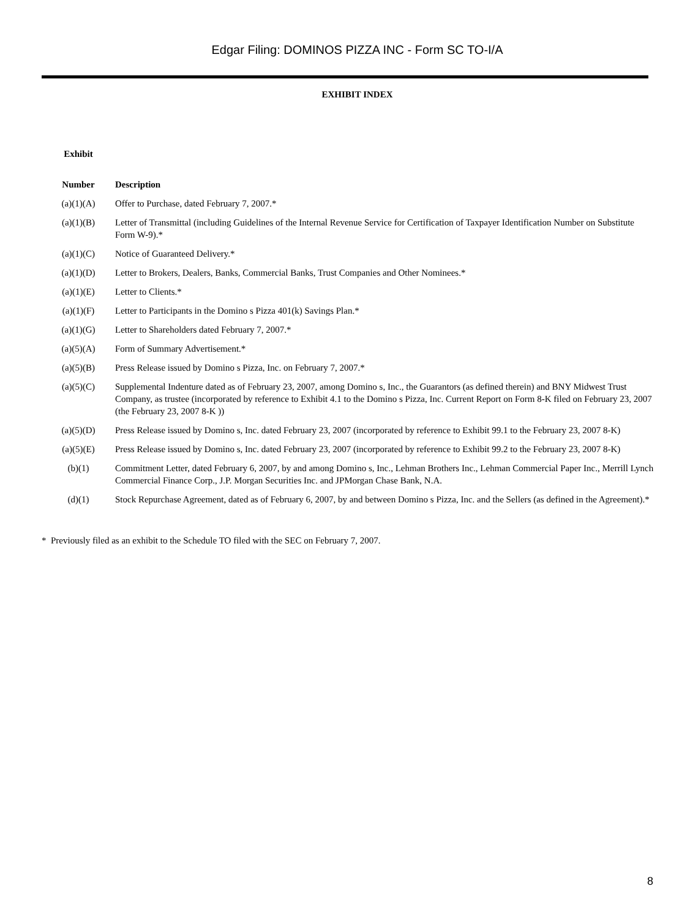Edgar Filing: DOMINOS PIZZA INC - Form SC TO-I/A
EXHIBIT INDEX
| Exhibit | |
| --- | --- |
| Number | Description |
| (a)(1)(A) | Offer to Purchase, dated February 7, 2007.* |
| (a)(1)(B) | Letter of Transmittal (including Guidelines of the Internal Revenue Service for Certification of Taxpayer Identification Number on Substitute Form W-9).* |
| (a)(1)(C) | Notice of Guaranteed Delivery.* |
| (a)(1)(D) | Letter to Brokers, Dealers, Banks, Commercial Banks, Trust Companies and Other Nominees.* |
| (a)(1)(E) | Letter to Clients.* |
| (a)(1)(F) | Letter to Participants in the Domino s Pizza 401(k) Savings Plan.* |
| (a)(1)(G) | Letter to Shareholders dated February 7, 2007.* |
| (a)(5)(A) | Form of Summary Advertisement.* |
| (a)(5)(B) | Press Release issued by Domino s Pizza, Inc. on February 7, 2007.* |
| (a)(5)(C) | Supplemental Indenture dated as of February 23, 2007, among Domino s, Inc., the Guarantors (as defined therein) and BNY Midwest Trust Company, as trustee (incorporated by reference to Exhibit 4.1 to the Domino s Pizza, Inc. Current Report on Form 8-K filed on February 23, 2007 (the February 23, 2007 8-K )) |
| (a)(5)(D) | Press Release issued by Domino s, Inc. dated February 23, 2007 (incorporated by reference to Exhibit 99.1 to the February 23, 2007 8-K) |
| (a)(5)(E) | Press Release issued by Domino s, Inc. dated February 23, 2007 (incorporated by reference to Exhibit 99.2 to the February 23, 2007 8-K) |
| (b)(1) | Commitment Letter, dated February 6, 2007, by and among Domino s, Inc., Lehman Brothers Inc., Lehman Commercial Paper Inc., Merrill Lynch Commercial Finance Corp., J.P. Morgan Securities Inc. and JPMorgan Chase Bank, N.A. |
| (d)(1) | Stock Repurchase Agreement, dated as of February 6, 2007, by and between Domino s Pizza, Inc. and the Sellers (as defined in the Agreement).* |
* Previously filed as an exhibit to the Schedule TO filed with the SEC on February 7, 2007.
8